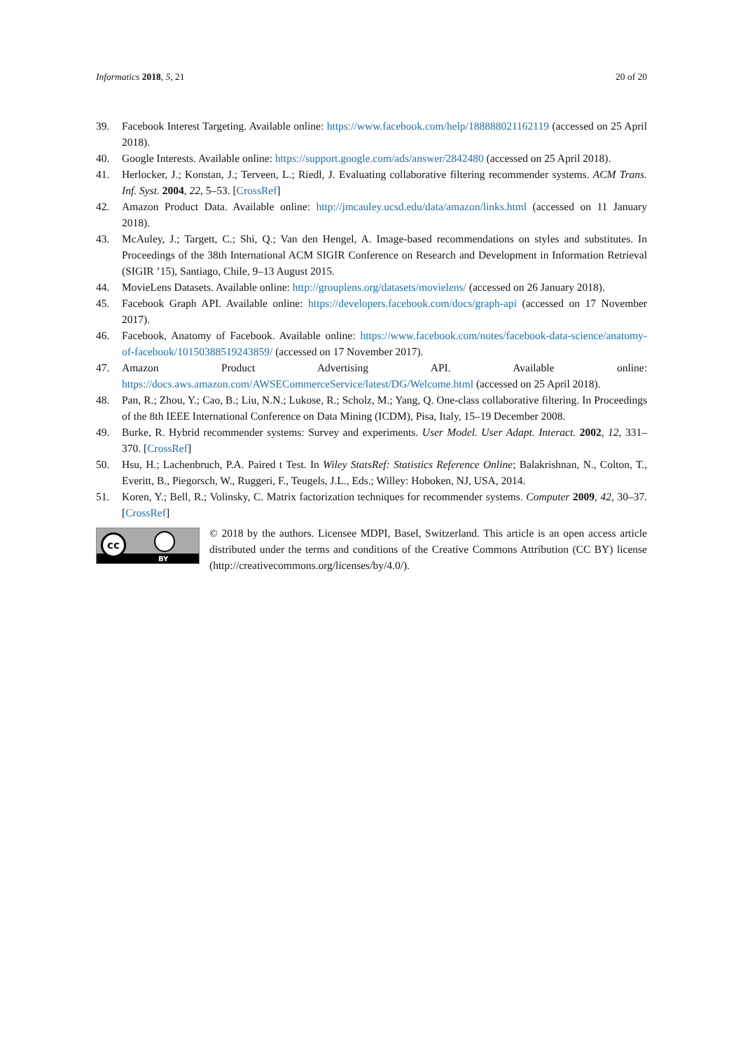Informatics 2018, 5, 21 20 of 20
39. Facebook Interest Targeting. Available online: https://www.facebook.com/help/188888021162119 (accessed on 25 April 2018).
40. Google Interests. Available online: https://support.google.com/ads/answer/2842480 (accessed on 25 April 2018).
41. Herlocker, J.; Konstan, J.; Terveen, L.; Riedl, J. Evaluating collaborative filtering recommender systems. ACM Trans. Inf. Syst. 2004, 22, 5–53. [CrossRef]
42. Amazon Product Data. Available online: http://jmcauley.ucsd.edu/data/amazon/links.html (accessed on 11 January 2018).
43. McAuley, J.; Targett, C.; Shi, Q.; Van den Hengel, A. Image-based recommendations on styles and substitutes. In Proceedings of the 38th International ACM SIGIR Conference on Research and Development in Information Retrieval (SIGIR ’15), Santiago, Chile, 9–13 August 2015.
44. MovieLens Datasets. Available online: http://grouplens.org/datasets/movielens/ (accessed on 26 January 2018).
45. Facebook Graph API. Available online: https://developers.facebook.com/docs/graph-api (accessed on 17 November 2017).
46. Facebook, Anatomy of Facebook. Available online: https://www.facebook.com/notes/facebook-data-science/anatomy-of-facebook/10150388519243859/ (accessed on 17 November 2017).
47. Amazon Product Advertising API. Available online: https://docs.aws.amazon.com/AWSECommerceService/latest/DG/Welcome.html (accessed on 25 April 2018).
48. Pan, R.; Zhou, Y.; Cao, B.; Liu, N.N.; Lukose, R.; Scholz, M.; Yang, Q. One-class collaborative filtering. In Proceedings of the 8th IEEE International Conference on Data Mining (ICDM), Pisa, Italy, 15–19 December 2008.
49. Burke, R. Hybrid recommender systems: Survey and experiments. User Model. User Adapt. Interact. 2002, 12, 331–370. [CrossRef]
50. Hsu, H.; Lachenbruch, P.A. Paired t Test. In Wiley StatsRef: Statistics Reference Online; Balakrishnan, N., Colton, T., Everitt, B., Piegorsch, W., Ruggeri, F., Teugels, J.L., Eds.; Willey: Hoboken, NJ, USA, 2014.
51. Koren, Y.; Bell, R.; Volinsky, C. Matrix factorization techniques for recommender systems. Computer 2009, 42, 30–37. [CrossRef]
cc
BY
© 2018 by the authors. Licensee MDPI, Basel, Switzerland. This article is an open access article distributed under the terms and conditions of the Creative Commons Attribution (CC BY) license (http://creativecommons.org/licenses/by/4.0/).